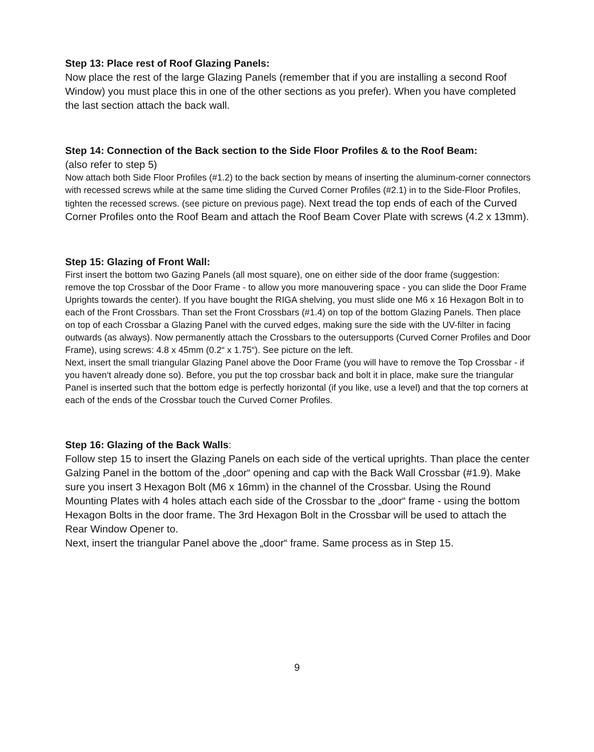Step 13: Place rest of Roof Glazing Panels:
Now place the rest of the large Glazing Panels (remember that if you are installing a second Roof Window) you must place this in one of the other sections as you prefer). When you have completed the last section attach the back wall.
Step 14: Connection of the Back section to the Side Floor Profiles & to the Roof Beam:
(also refer to step 5)
Now attach both Side Floor Profiles (#1.2) to the back section by means of inserting the aluminum-corner connectors with recessed screws while at the same time sliding the Curved Corner Profiles (#2.1) in to the Side-Floor Profiles, tighten the recessed screws. (see picture on previous page). Next tread the top ends of each of the Curved Corner Profiles onto the Roof Beam and attach the Roof Beam Cover Plate with screws (4.2 x 13mm).
Step 15: Glazing of Front Wall:
First insert the bottom two Gazing Panels (all most square), one on either side of the door frame (suggestion: remove the top Crossbar of the Door Frame - to allow you more manouvering space - you can slide the Door Frame Uprights towards the center). If you have bought the RIGA shelving, you must slide one M6 x 16 Hexagon Bolt in to each of the Front Crossbars. Than set the Front Crossbars (#1.4) on top of the bottom Glazing Panels. Then place on top of each Crossbar a Glazing Panel with the curved edges, making sure the side with the UV-filter in facing outwards (as always). Now permanently attach the Crossbars to the outersupports (Curved Corner Profiles and Door Frame), using screws: 4.8 x 45mm (0.2“ x 1.75“). See picture on the left.
Next, insert the small triangular Glazing Panel above the Door Frame (you will have to remove the Top Crossbar - if you haven‘t already done so). Before, you put the top crossbar back and bolt it in place, make sure the triangular Panel is inserted such that the bottom edge is perfectly horizontal (if you like, use a level) and that the top corners at each of the ends of the Crossbar touch the Curved Corner Profiles.
Step 16: Glazing of the Back Walls:
Follow step 15 to insert the Glazing Panels on each side of the vertical uprights. Than place the center Galzing Panel in the bottom of the „door“ opening and cap with the Back Wall Crossbar (#1.9). Make sure you insert 3 Hexagon Bolt (M6 x 16mm) in the channel of the Crossbar. Using the Round Mounting Plates with 4 holes attach each side of the Crossbar to the „door“ frame - using the bottom Hexagon Bolts in the door frame. The 3rd Hexagon Bolt in the Crossbar will be used to attach the Rear Window Opener to.
Next, insert the triangular Panel above the „door“ frame. Same process as in Step 15.
9